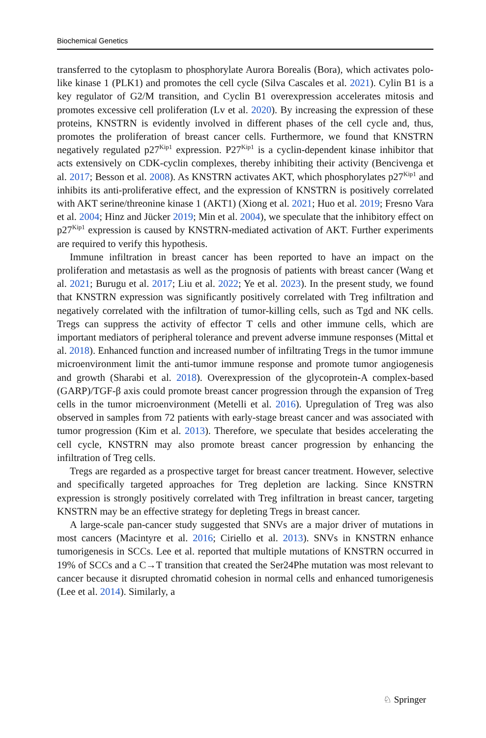Biochemical Genetics
transferred to the cytoplasm to phosphorylate Aurora Borealis (Bora), which activates polo-like kinase 1 (PLK1) and promotes the cell cycle (Silva Cascales et al. 2021). Cylin B1 is a key regulator of G2/M transition, and Cyclin B1 overexpression accelerates mitosis and promotes excessive cell proliferation (Lv et al. 2020). By increasing the expression of these proteins, KNSTRN is evidently involved in different phases of the cell cycle and, thus, promotes the proliferation of breast cancer cells. Furthermore, we found that KNSTRN negatively regulated p27<sup>Kip1</sup> expression. P27<sup>Kip1</sup> is a cyclin-dependent kinase inhibitor that acts extensively on CDK-cyclin complexes, thereby inhibiting their activity (Bencivenga et al. 2017; Besson et al. 2008). As KNSTRN activates AKT, which phosphorylates p27<sup>Kip1</sup> and inhibits its anti-proliferative effect, and the expression of KNSTRN is positively correlated with AKT serine/threonine kinase 1 (AKT1) (Xiong et al. 2021; Huo et al. 2019; Fresno Vara et al. 2004; Hinz and Jücker 2019; Min et al. 2004), we speculate that the inhibitory effect on p27<sup>Kip1</sup> expression is caused by KNSTRN-mediated activation of AKT. Further experiments are required to verify this hypothesis.
Immune infiltration in breast cancer has been reported to have an impact on the proliferation and metastasis as well as the prognosis of patients with breast cancer (Wang et al. 2021; Burugu et al. 2017; Liu et al. 2022; Ye et al. 2023). In the present study, we found that KNSTRN expression was significantly positively correlated with Treg infiltration and negatively correlated with the infiltration of tumor-killing cells, such as Tgd and NK cells. Tregs can suppress the activity of effector T cells and other immune cells, which are important mediators of peripheral tolerance and prevent adverse immune responses (Mittal et al. 2018). Enhanced function and increased number of infiltrating Tregs in the tumor immune microenvironment limit the anti-tumor immune response and promote tumor angiogenesis and growth (Sharabi et al. 2018). Overexpression of the glycoprotein-A complex-based (GARP)/TGF-β axis could promote breast cancer progression through the expansion of Treg cells in the tumor microenvironment (Metelli et al. 2016). Upregulation of Treg was also observed in samples from 72 patients with early-stage breast cancer and was associated with tumor progression (Kim et al. 2013). Therefore, we speculate that besides accelerating the cell cycle, KNSTRN may also promote breast cancer progression by enhancing the infiltration of Treg cells.
Tregs are regarded as a prospective target for breast cancer treatment. However, selective and specifically targeted approaches for Treg depletion are lacking. Since KNSTRN expression is strongly positively correlated with Treg infiltration in breast cancer, targeting KNSTRN may be an effective strategy for depleting Tregs in breast cancer.
A large-scale pan-cancer study suggested that SNVs are a major driver of mutations in most cancers (Macintyre et al. 2016; Ciriello et al. 2013). SNVs in KNSTRN enhance tumorigenesis in SCCs. Lee et al. reported that multiple mutations of KNSTRN occurred in 19% of SCCs and a C→T transition that created the Ser24Phe mutation was most relevant to cancer because it disrupted chromatid cohesion in normal cells and enhanced tumorigenesis (Lee et al. 2014). Similarly, a
♘ Springer